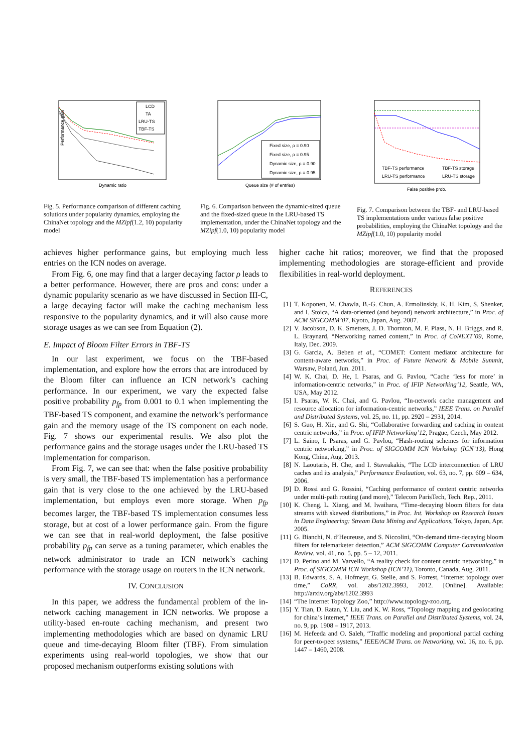LCD
TA
LRU-TS
TBF-TS
Performance gain
Dynamic ratio
Fig. 5. Performance comparison of different caching solutions under popularity dynamics, employing the ChinaNet topology and the MZipf(1.2, 10) popularity model
Fixed size, ρ = 0.90
Fixed size, ρ = 0.95
Dynamic size, ρ = 0.90
Dynamic size, ρ = 0.95
Queue size (# of entries)
Fig. 6. Comparison between the dynamic-sized queue and the fixed-sized queue in the LRU-based TS implementation, under the ChinaNet topology and the MZipf(1.0, 10) popularity model
TBF-TS performance
TBF-TS storage
LRU-TS performance
LRU-TS storage
False positive prob.
Fig. 7. Comparison between the TBF- and LRU-based TS implementations under various false positive probabilities, employing the ChinaNet topology and the MZipf(1.0, 10) popularity model
achieves higher performance gains, but employing much less entries on the ICN nodes on average.
From Fig. 6, one may find that a larger decaying factor ρ leads to a better performance. However, there are pros and cons: under a dynamic popularity scenario as we have discussed in Section III-C, a large decaying factor will make the caching mechanism less responsive to the popularity dynamics, and it will also cause more storage usages as we can see from Equation (2).
E. Impact of Bloom Filter Errors in TBF-TS
In our last experiment, we focus on the TBF-based implementation, and explore how the errors that are introduced by the Bloom filter can influence an ICN network’s caching performance. In our experiment, we vary the expected false positive probability p<sub>fp</sub> from 0.001 to 0.1 when implementing the TBF-based TS component, and examine the network’s performance gain and the memory usage of the TS component on each node. Fig. 7 shows our experimental results. We also plot the performance gains and the storage usages under the LRU-based TS implementation for comparison.
From Fig. 7, we can see that: when the false positive probability is very small, the TBF-based TS implementation has a performance gain that is very close to the one achieved by the LRU-based implementation, but employs even more storage. When p<sub>fp</sub> becomes larger, the TBF-based TS implementation consumes less storage, but at cost of a lower performance gain. From the figure we can see that in real-world deployment, the false positive probability p<sub>fp</sub> can serve as a tuning parameter, which enables the network administrator to trade an ICN network’s caching performance with the storage usage on routers in the ICN network.
IV. CONCLUSION
In this paper, we address the fundamental problem of the in-network caching management in ICN networks. We propose a utility-based en-route caching mechanism, and present two implementing methodologies which are based on dynamic LRU queue and time-decaying Bloom filter (TBF). From simulation experiments using real-world topologies, we show that our proposed mechanism outperforms existing solutions with
higher cache hit ratios; moreover, we find that the proposed implementing methodologies are storage-efficient and provide flexibilities in real-world deployment.
REFERENCES
[1] T. Koponen, M. Chawla, B.-G. Chun, A. Ermolinskiy, K. H. Kim, S. Shenker, and I. Stoica, “A data-oriented (and beyond) network architecture,” in Proc. of ACM SIGCOMM’07, Kyoto, Japan, Aug. 2007.
[2] V. Jacobson, D. K. Smetters, J. D. Thornton, M. F. Plass, N. H. Briggs, and R. L. Braynard, “Networking named content,” in Proc. of CoNEXT’09, Rome, Italy, Dec. 2009.
[3] G. Garcia, A. Beben et al., “COMET: Content mediator architecture for content-aware networks,” in Proc. of Future Network & Mobile Summit, Warsaw, Poland, Jun. 2011.
[4] W. K. Chai, D. He, I. Psaras, and G. Pavlou, “Cache ‘less for more’ in information-centric networks,” in Proc. of IFIP Networking’12, Seattle, WA, USA, May 2012.
[5] I. Psaras, W. K. Chai, and G. Pavlou, “In-network cache management and resource allocation for information-centric networks,” IEEE Trans. on Parallel and Distributed Systems, vol. 25, no. 11, pp. 2920 – 2931, 2014.
[6] S. Guo, H. Xie, and G. Shi, “Collaborative forwarding and caching in content centric networks,” in Proc. of IFIP Networking’12, Prague, Czech, May 2012.
[7] L. Saino, I. Psaras, and G. Pavlou, “Hash-routing schemes for information centric networking,” in Proc. of SIGCOMM ICN Workshop (ICN’13), Hong Kong, China, Aug. 2013.
[8] N. Laoutaris, H. Che, and I. Stavrakakis, “The LCD interconnection of LRU caches and its analysis,” Performance Evaluation, vol. 63, no. 7, pp. 609 – 634, 2006.
[9] D. Rossi and G. Rossini, “Caching performance of content centric networks under multi-path routing (and more),” Telecom ParisTech, Tech. Rep., 2011.
[10] K. Cheng, L. Xiang, and M. Iwaihara, “Time-decaying bloom filters for data streams with skewed distributions,” in Proc. Int. Workshop on Research Issues in Data Engineering: Stream Data Mining and Applications, Tokyo, Japan, Apr. 2005.
[11] G. Bianchi, N. d’Heureuse, and S. Niccolini, “On-demand time-decaying bloom filters for telemarketer detection,” ACM SIGCOMM Computer Communication Review, vol. 41, no. 5, pp. 5 – 12, 2011.
[12] D. Perino and M. Varvello, “A reality check for content centric networking,” in Proc. of SIGCOMM ICN Workshop (ICN’11), Toronto, Canada, Aug. 2011.
[13] B. Edwards, S. A. Hofmeyr, G. Stelle, and S. Forrest, “Internet topology over time,” CoRR, vol. abs/1202.3993, 2012. [Online]. Available: http://arxiv.org/abs/1202.3993
[14] “The Internet Topology Zoo,” http://www.topology-zoo.org.
[15] Y. Tian, D. Ratan, Y. Liu, and K. W. Ross, “Topology mapping and geolocating for china’s internet,” IEEE Trans. on Parallel and Distributed Systems, vol. 24, no. 9, pp. 1908 – 1917, 2013.
[16] M. Hefeeda and O. Saleh, “Traffic modeling and proportional partial caching for peer-to-peer systems,” IEEE/ACM Trans. on Networking, vol. 16, no. 6, pp. 1447 – 1460, 2008.